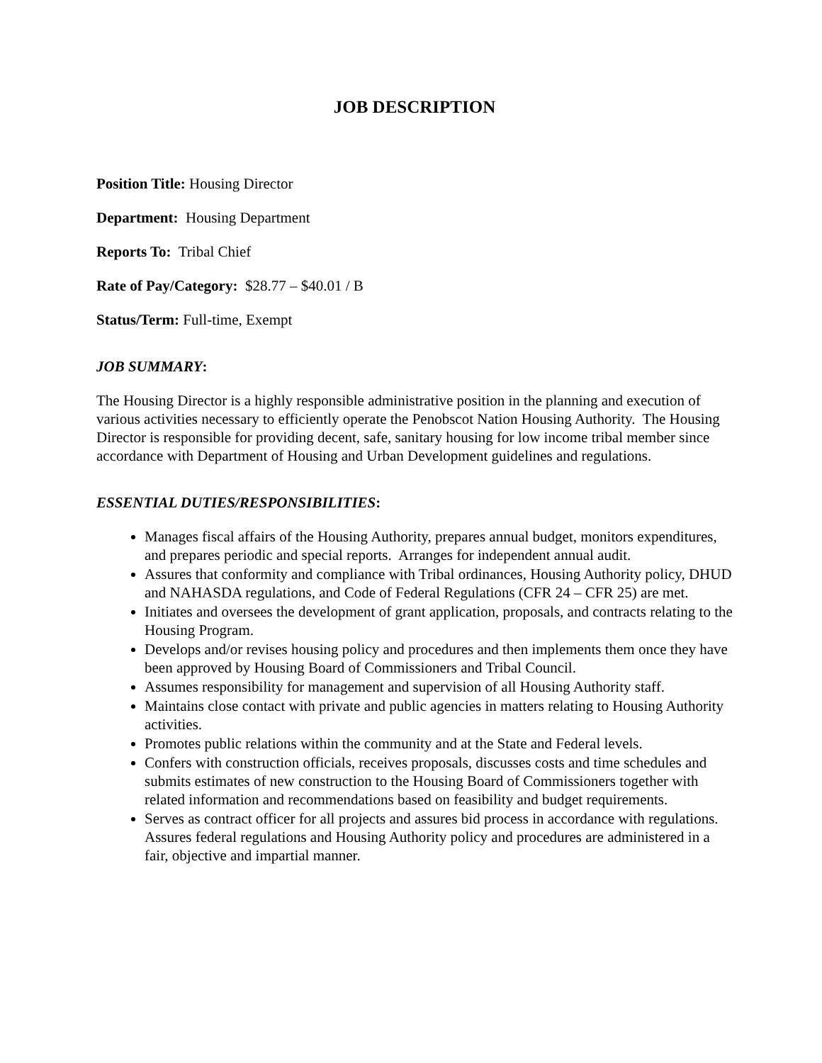JOB DESCRIPTION
Position Title: Housing Director
Department: Housing Department
Reports To: Tribal Chief
Rate of Pay/Category: $28.77 – $40.01 / B
Status/Term: Full-time, Exempt
JOB SUMMARY:
The Housing Director is a highly responsible administrative position in the planning and execution of various activities necessary to efficiently operate the Penobscot Nation Housing Authority. The Housing Director is responsible for providing decent, safe, sanitary housing for low income tribal member since accordance with Department of Housing and Urban Development guidelines and regulations.
ESSENTIAL DUTIES/RESPONSIBILITIES:
Manages fiscal affairs of the Housing Authority, prepares annual budget, monitors expenditures, and prepares periodic and special reports. Arranges for independent annual audit.
Assures that conformity and compliance with Tribal ordinances, Housing Authority policy, DHUD and NAHASDA regulations, and Code of Federal Regulations (CFR 24 – CFR 25) are met.
Initiates and oversees the development of grant application, proposals, and contracts relating to the Housing Program.
Develops and/or revises housing policy and procedures and then implements them once they have been approved by Housing Board of Commissioners and Tribal Council.
Assumes responsibility for management and supervision of all Housing Authority staff.
Maintains close contact with private and public agencies in matters relating to Housing Authority activities.
Promotes public relations within the community and at the State and Federal levels.
Confers with construction officials, receives proposals, discusses costs and time schedules and submits estimates of new construction to the Housing Board of Commissioners together with related information and recommendations based on feasibility and budget requirements.
Serves as contract officer for all projects and assures bid process in accordance with regulations. Assures federal regulations and Housing Authority policy and procedures are administered in a fair, objective and impartial manner.